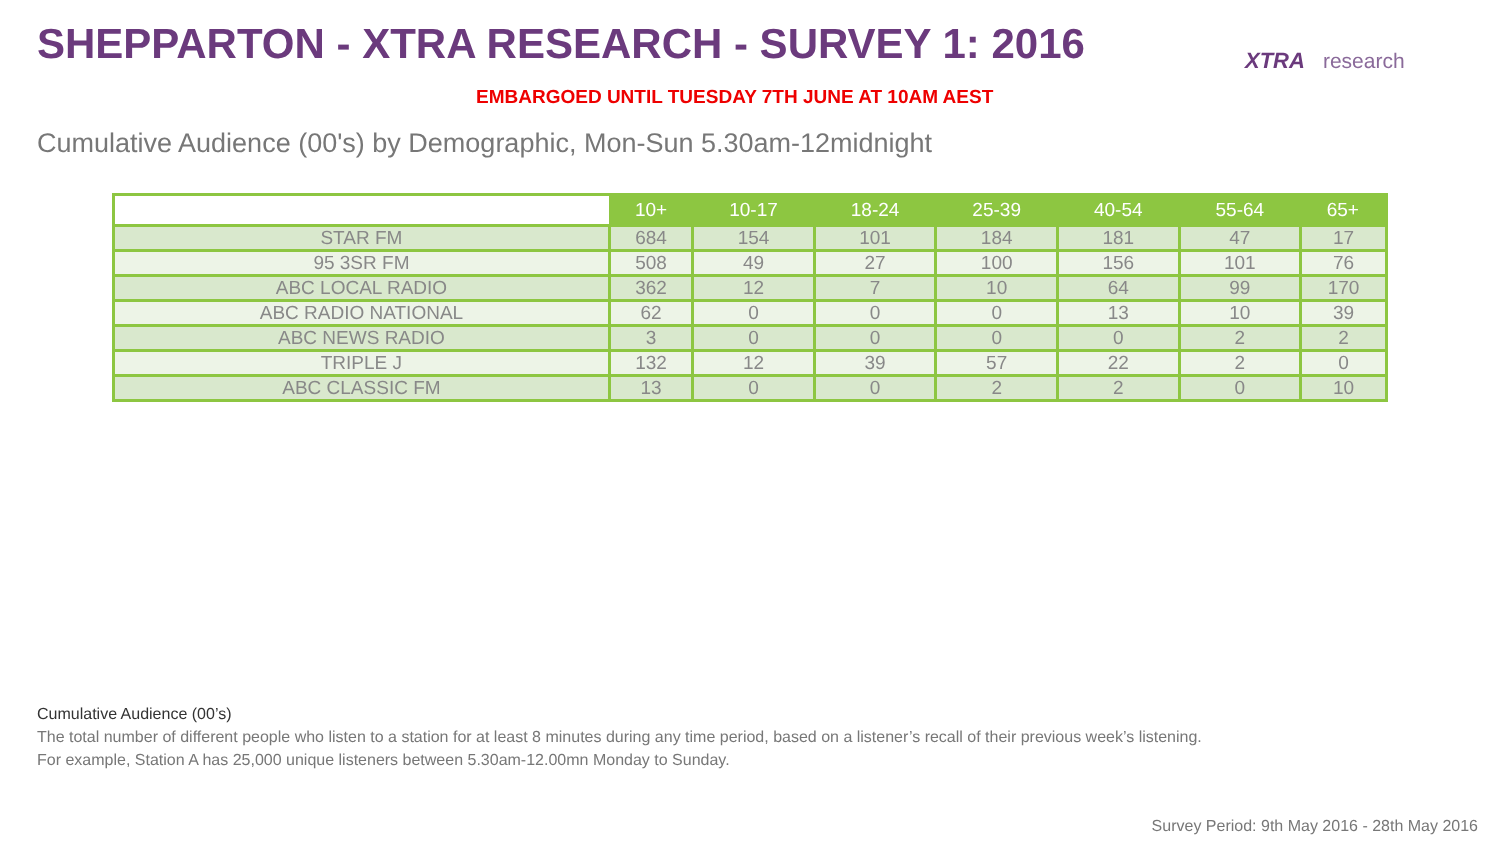SHEPPARTON - XTRA RESEARCH - SURVEY 1: 2016
XTRA research
EMBARGOED UNTIL TUESDAY 7TH JUNE AT 10AM AEST
Cumulative Audience (00's) by Demographic, Mon-Sun 5.30am-12midnight
| | 10+ | 10-17 | 18-24 | 25-39 | 40-54 | 55-64 | 65+ |
| --- | --- | --- | --- | --- | --- | --- | --- |
| STAR FM | 684 | 154 | 101 | 184 | 181 | 47 | 17 |
| 95 3SR FM | 508 | 49 | 27 | 100 | 156 | 101 | 76 |
| ABC LOCAL RADIO | 362 | 12 | 7 | 10 | 64 | 99 | 170 |
| ABC RADIO NATIONAL | 62 | 0 | 0 | 0 | 13 | 10 | 39 |
| ABC NEWS RADIO | 3 | 0 | 0 | 0 | 0 | 2 | 2 |
| TRIPLE J | 132 | 12 | 39 | 57 | 22 | 2 | 0 |
| ABC CLASSIC FM | 13 | 0 | 0 | 2 | 2 | 0 | 10 |
Cumulative Audience (00’s)
The total number of different people who listen to a station for at least 8 minutes during any time period, based on a listener’s recall of their previous week’s listening.
For example, Station A has 25,000 unique listeners between 5.30am-12.00mn Monday to Sunday.
Survey Period: 9th May 2016 - 28th May 2016